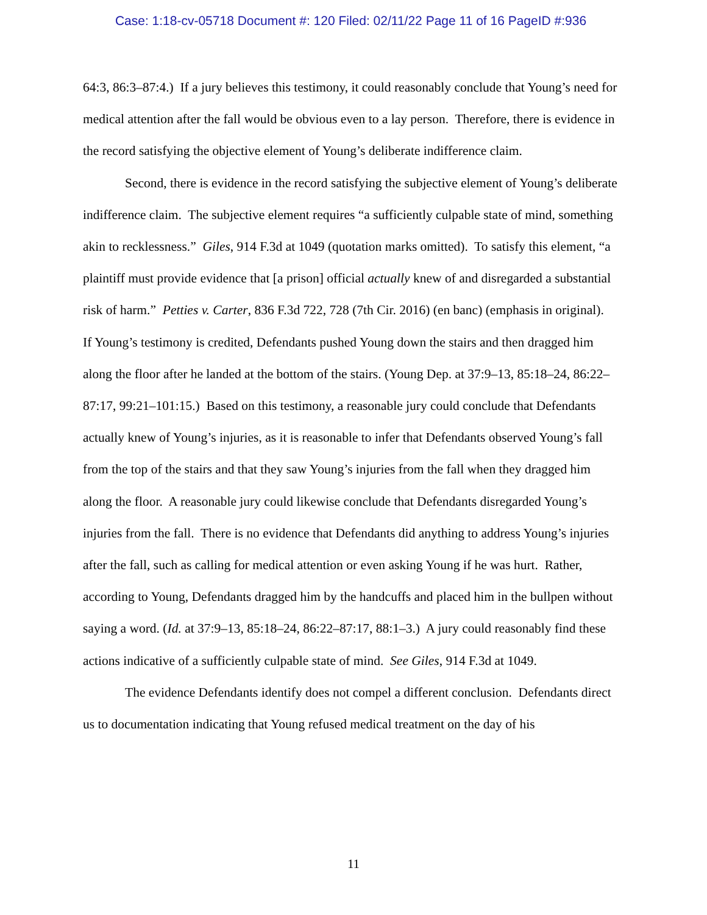Case: 1:18-cv-05718 Document #: 120 Filed: 02/11/22 Page 11 of 16 PageID #:936
64:3, 86:3–87:4.) If a jury believes this testimony, it could reasonably conclude that Young’s need for medical attention after the fall would be obvious even to a lay person. Therefore, there is evidence in the record satisfying the objective element of Young’s deliberate indifference claim.
Second, there is evidence in the record satisfying the subjective element of Young’s deliberate indifference claim. The subjective element requires “a sufficiently culpable state of mind, something akin to recklessness.” Giles, 914 F.3d at 1049 (quotation marks omitted). To satisfy this element, “a plaintiff must provide evidence that [a prison] official actually knew of and disregarded a substantial risk of harm.” Petties v. Carter, 836 F.3d 722, 728 (7th Cir. 2016) (en banc) (emphasis in original). If Young’s testimony is credited, Defendants pushed Young down the stairs and then dragged him along the floor after he landed at the bottom of the stairs. (Young Dep. at 37:9–13, 85:18–24, 86:22–87:17, 99:21–101:15.) Based on this testimony, a reasonable jury could conclude that Defendants actually knew of Young’s injuries, as it is reasonable to infer that Defendants observed Young’s fall from the top of the stairs and that they saw Young’s injuries from the fall when they dragged him along the floor. A reasonable jury could likewise conclude that Defendants disregarded Young’s injuries from the fall. There is no evidence that Defendants did anything to address Young’s injuries after the fall, such as calling for medical attention or even asking Young if he was hurt. Rather, according to Young, Defendants dragged him by the handcuffs and placed him in the bullpen without saying a word. (Id. at 37:9–13, 85:18–24, 86:22–87:17, 88:1–3.) A jury could reasonably find these actions indicative of a sufficiently culpable state of mind. See Giles, 914 F.3d at 1049.
The evidence Defendants identify does not compel a different conclusion. Defendants direct us to documentation indicating that Young refused medical treatment on the day of his
11